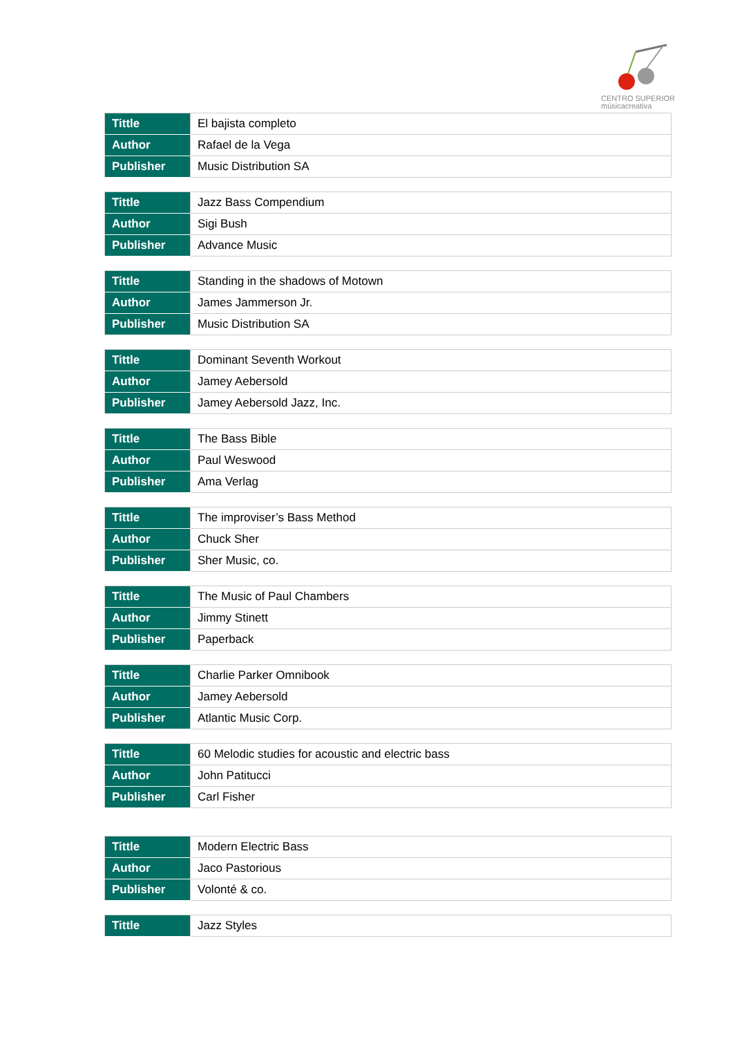CENTRO SUPERIOR
músicacreativa
| Tittle | El bajista completo |
| Author | Rafael de la Vega |
| Publisher | Music Distribution SA |
| Tittle | Jazz Bass Compendium |
| Author | Sigi Bush |
| Publisher | Advance Music |
| Tittle | Standing in the shadows of Motown |
| Author | James Jammerson Jr. |
| Publisher | Music Distribution SA |
| Tittle | Dominant Seventh Workout |
| Author | Jamey Aebersold |
| Publisher | Jamey Aebersold Jazz, Inc. |
| Tittle | The Bass Bible |
| Author | Paul Weswood |
| Publisher | Ama Verlag |
| Tittle | The improviser’s Bass Method |
| Author | Chuck Sher |
| Publisher | Sher Music, co. |
| Tittle | The Music of Paul Chambers |
| Author | Jimmy Stinett |
| Publisher | Paperback |
| Tittle | Charlie Parker Omnibook |
| Author | Jamey Aebersold |
| Publisher | Atlantic Music Corp. |
| Tittle | 60 Melodic studies for acoustic and electric bass |
| Author | John Patitucci |
| Publisher | Carl Fisher |
| Tittle | Modern Electric Bass |
| Author | Jaco Pastorious |
| Publisher | Volonté & co. |
| Tittle | Jazz Styles |